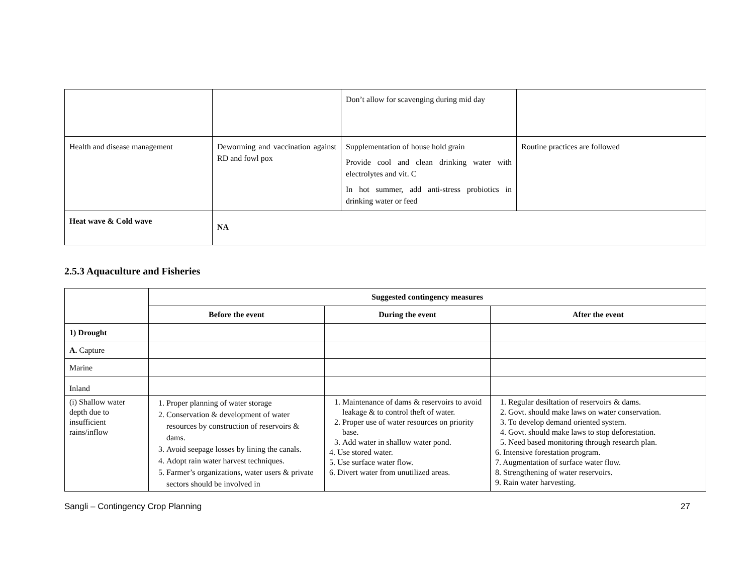| | | Don’t allow for scavenging during mid day | |
| Health and disease management | Deworming and vaccination against RD and fowl pox | Supplementation of house hold grain Provide cool and clean drinking water with electrolytes and vit. C In hot summer, add anti-stress probiotics in drinking water or feed | Routine practices are followed |
| Heat wave & Cold wave | NA | | |
2.5.3 Aquaculture and Fisheries
| | Suggested contingency measures | | |
| | Before the event | During the event | After the event |
| 1) Drought | | | |
| A. Capture | | | |
| Marine | | | |
| Inland | | | |
| (i) Shallow water depth due to insufficient rains/inflow | 1. Proper planning of water storage 2. Conservation & development of water resources by construction of reservoirs & dams. 3. Avoid seepage losses by lining the canals. 4. Adopt rain water harvest techniques. 5. Farmer’s organizations, water users & private sectors should be involved in | 1. Maintenance of dams & reservoirs to avoid leakage & to control theft of water. 2. Proper use of water resources on priority base. 3. Add water in shallow water pond. 4. Use stored water. 5. Use surface water flow. 6. Divert water from unutilized areas. | 1. Regular desiltation of reservoirs & dams. 2. Govt. should make laws on water conservation. 3. To develop demand oriented system. 4. Govt. should make laws to stop deforestation. 5. Need based monitoring through research plan. 6. Intensive forestation program. 7. Augmentation of surface water flow. 8. Strengthening of water reservoirs. 9. Rain water harvesting. |
Sangli – Contingency Crop Planning 27